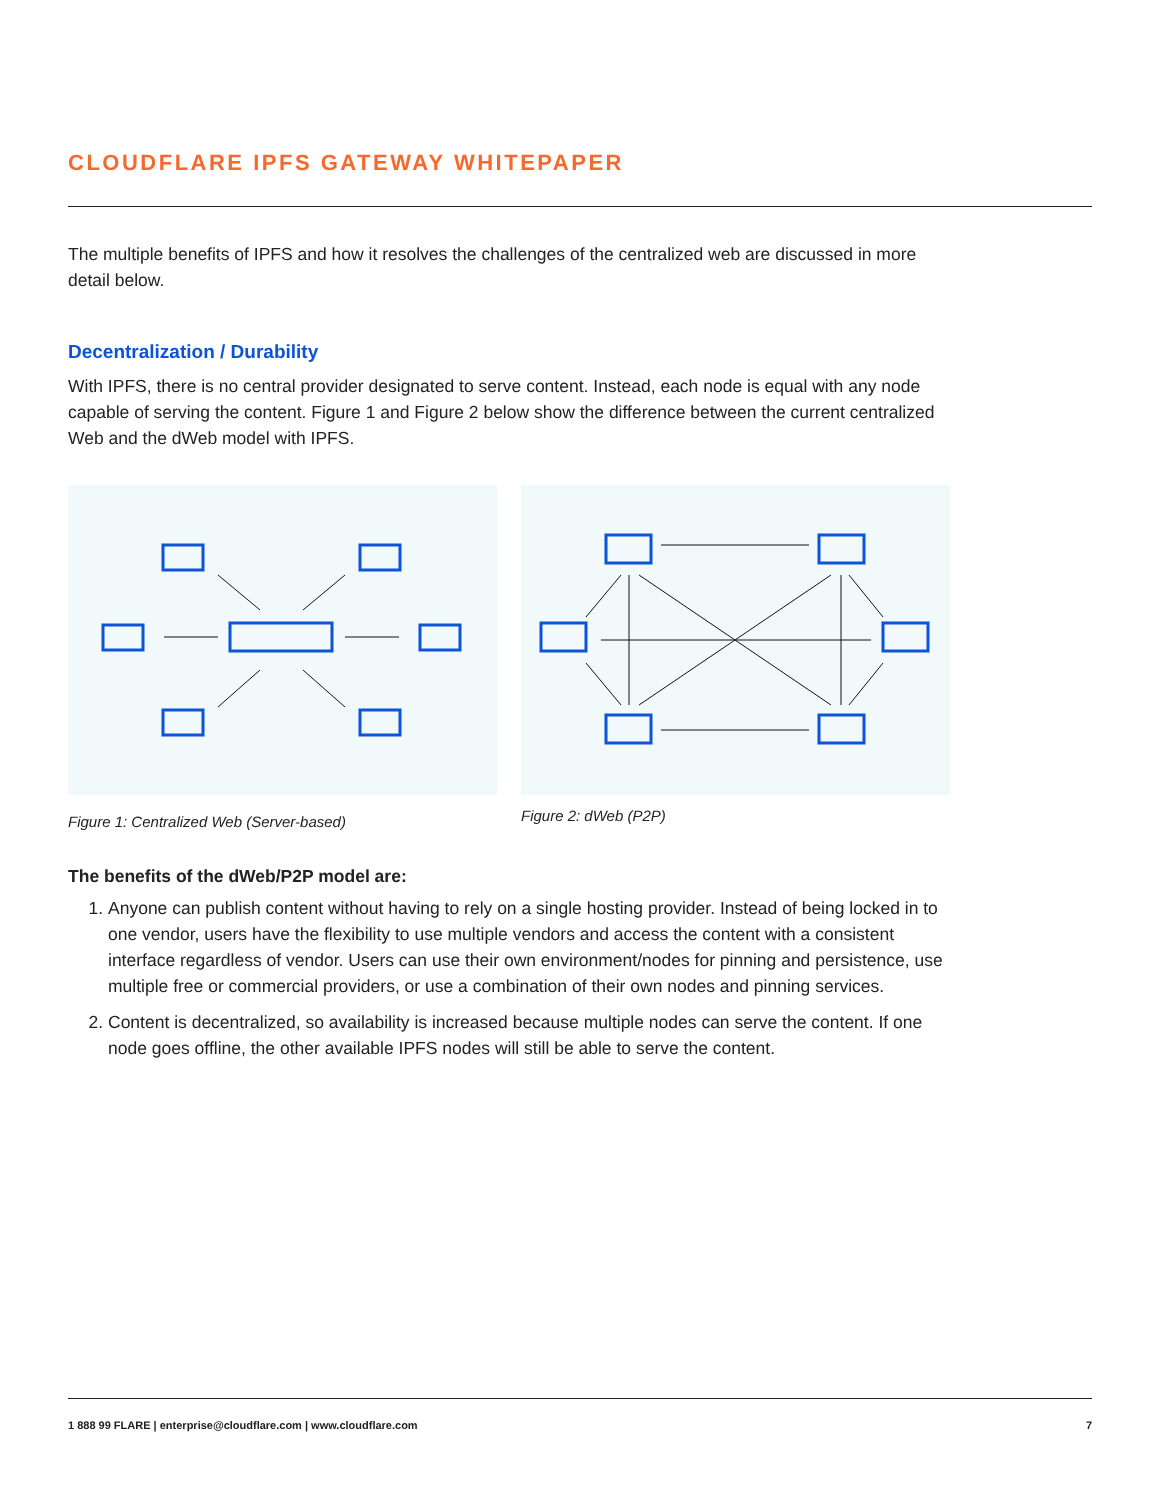CLOUDFLARE IPFS GATEWAY WHITEPAPER
The multiple benefits of IPFS and how it resolves the challenges of the centralized web are discussed in more detail below.
Decentralization / Durability
With IPFS, there is no central provider designated to serve content. Instead, each node is equal with any node capable of serving the content. Figure 1 and Figure 2 below show the difference between the current centralized Web and the dWeb model with IPFS.
Figure 1: Centralized Web (Server-based)
Figure 2: dWeb (P2P)
The benefits of the dWeb/P2P model are:
1. Anyone can publish content without having to rely on a single hosting provider. Instead of being locked in to one vendor, users have the flexibility to use multiple vendors and access the content with a consistent interface regardless of vendor. Users can use their own environment/nodes for pinning and persistence, use multiple free or commercial providers, or use a combination of their own nodes and pinning services.
2. Content is decentralized, so availability is increased because multiple nodes can serve the content. If one node goes offline, the other available IPFS nodes will still be able to serve the content.
1 888 99 FLARE | enterprise@cloudflare.com | www.cloudflare.com 7